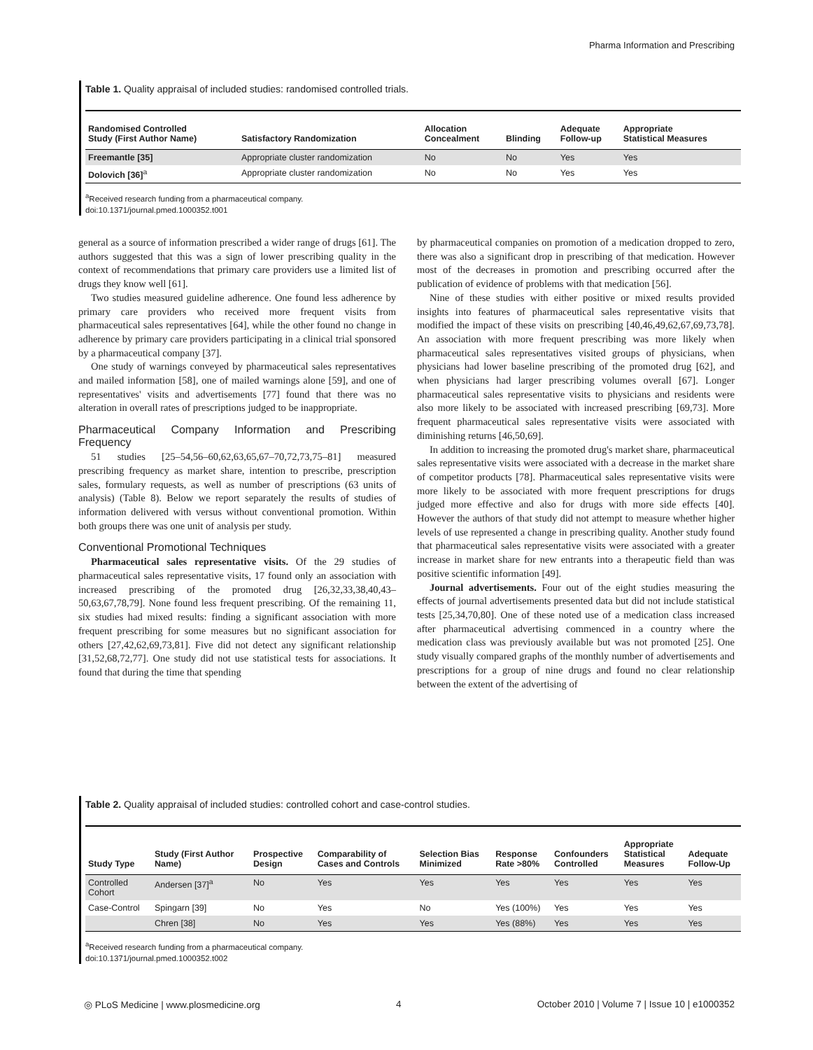Pharma Information and Prescribing
Table 1. Quality appraisal of included studies: randomised controlled trials.
| Randomised Controlled Study (First Author Name) | Satisfactory Randomization | Allocation Concealment | Blinding | Adequate Follow-up | Appropriate Statistical Measures |
| --- | --- | --- | --- | --- | --- |
| Freemantle [35] | Appropriate cluster randomization | No | No | Yes | Yes |
| Dolovich [36]<sup>a</sup> | Appropriate cluster randomization | No | No | Yes | Yes |
<sup>a</sup> Received research funding from a pharmaceutical company.
doi:10.1371/journal.pmed.1000352.t001
general as a source of information prescribed a wider range of drugs [61]. The authors suggested that this was a sign of lower prescribing quality in the context of recommendations that primary care providers use a limited list of drugs they know well [61].
Two studies measured guideline adherence. One found less adherence by primary care providers who received more frequent visits from pharmaceutical sales representatives [64], while the other found no change in adherence by primary care providers participating in a clinical trial sponsored by a pharmaceutical company [37].
One study of warnings conveyed by pharmaceutical sales representatives and mailed information [58], one of mailed warnings alone [59], and one of representatives' visits and advertisements [77] found that there was no alteration in overall rates of prescriptions judged to be inappropriate.
Pharmaceutical Company Information and Prescribing Frequency
51 studies [25–54,56–60,62,63,65,67–70,72,73,75–81] measured prescribing frequency as market share, intention to prescribe, prescription sales, formulary requests, as well as number of prescriptions (63 units of analysis) (Table 8). Below we report separately the results of studies of information delivered with versus without conventional promotion. Within both groups there was one unit of analysis per study.
Conventional Promotional Techniques
Pharmaceutical sales representative visits. Of the 29 studies of pharmaceutical sales representative visits, 17 found only an association with increased prescribing of the promoted drug [26,32,33,38,40,43–50,63,67,78,79]. None found less frequent prescribing. Of the remaining 11, six studies had mixed results: finding a significant association with more frequent prescribing for some measures but no significant association for others [27,42,62,69,73,81]. Five did not detect any significant relationship [31,52,68,72,77]. One study did not use statistical tests for associations. It found that during the time that spending
by pharmaceutical companies on promotion of a medication dropped to zero, there was also a significant drop in prescribing of that medication. However most of the decreases in promotion and prescribing occurred after the publication of evidence of problems with that medication [56].
Nine of these studies with either positive or mixed results provided insights into features of pharmaceutical sales representative visits that modified the impact of these visits on prescribing [40,46,49,62,67,69,73,78]. An association with more frequent prescribing was more likely when pharmaceutical sales representatives visited groups of physicians, when physicians had lower baseline prescribing of the promoted drug [62], and when physicians had larger prescribing volumes overall [67]. Longer pharmaceutical sales representative visits to physicians and residents were also more likely to be associated with increased prescribing [69,73]. More frequent pharmaceutical sales representative visits were associated with diminishing returns [46,50,69].
In addition to increasing the promoted drug's market share, pharmaceutical sales representative visits were associated with a decrease in the market share of competitor products [78]. Pharmaceutical sales representative visits were more likely to be associated with more frequent prescriptions for drugs judged more effective and also for drugs with more side effects [40]. However the authors of that study did not attempt to measure whether higher levels of use represented a change in prescribing quality. Another study found that pharmaceutical sales representative visits were associated with a greater increase in market share for new entrants into a therapeutic field than was positive scientific information [49].
Journal advertisements. Four out of the eight studies measuring the effects of journal advertisements presented data but did not include statistical tests [25,34,70,80]. One of these noted use of a medication class increased after pharmaceutical advertising commenced in a country where the medication class was previously available but was not promoted [25]. One study visually compared graphs of the monthly number of advertisements and prescriptions for a group of nine drugs and found no clear relationship between the extent of the advertising of
Table 2. Quality appraisal of included studies: controlled cohort and case-control studies.
| Study Type | Study (First Author Name) | Prospective Design | Comparability of Cases and Controls | Selection Bias Minimized | Response Rate >80% | Confounders Controlled | Appropriate Statistical Measures | Adequate Follow-Up |
| --- | --- | --- | --- | --- | --- | --- | --- | --- |
| Controlled Cohort | Andersen [37]<sup>a</sup> | No | Yes | Yes | Yes | Yes | Yes | Yes |
| Case-Control | Spingarn [39] | No | Yes | No | Yes (100%) | Yes | Yes | Yes |
| | Chren [38] | No | Yes | Yes | Yes (88%) | Yes | Yes | Yes |
<sup>a</sup> Received research funding from a pharmaceutical company.
doi:10.1371/journal.pmed.1000352.t002
◎ PLoS Medicine | www.plosmedicine.org 4 October 2010 | Volume 7 | Issue 10 | e1000352